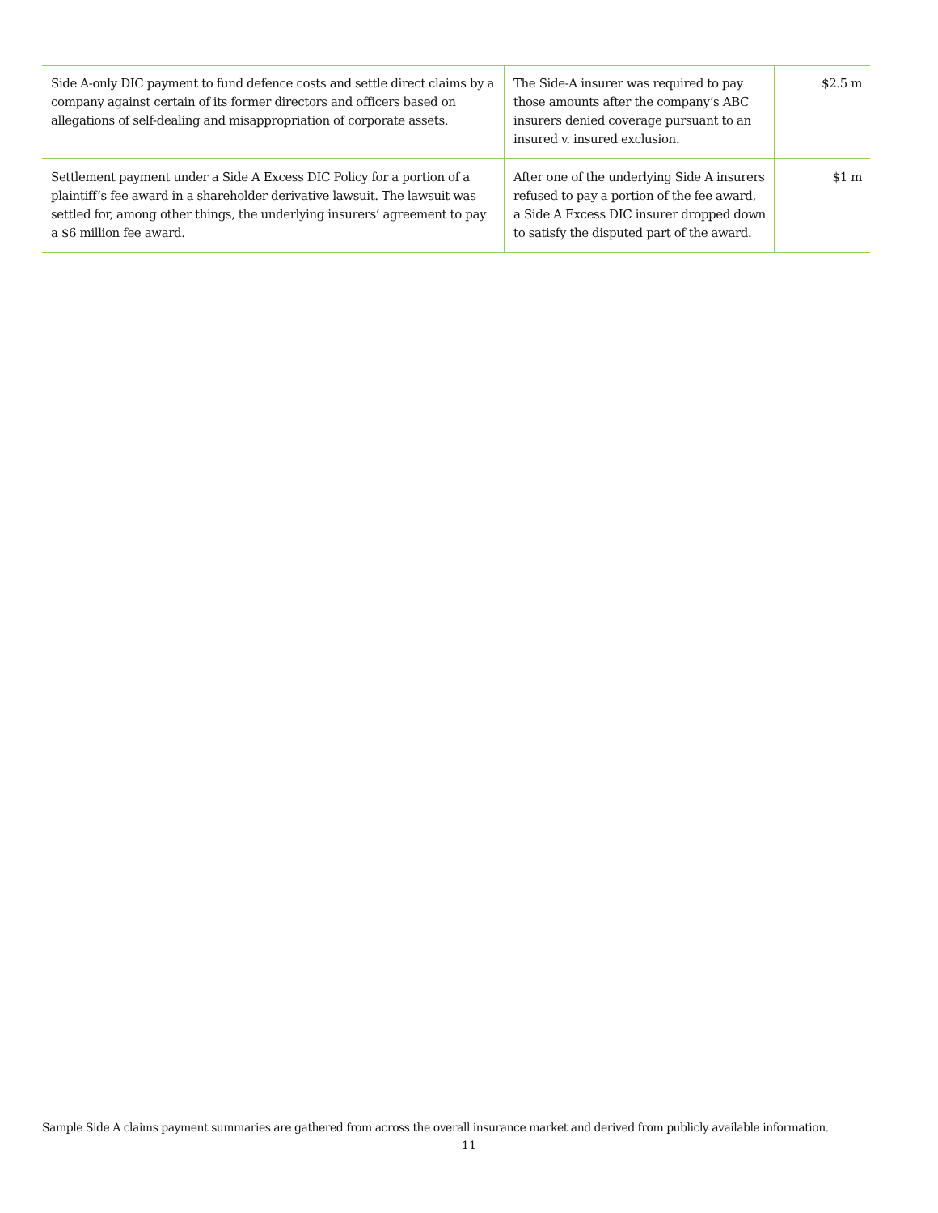| Side A-only DIC payment to fund defence costs and settle direct claims by a company against certain of its former directors and officers based on allegations of self-dealing and misappropriation of corporate assets. | The Side-A insurer was required to pay those amounts after the company’s ABC insurers denied coverage pursuant to an insured v. insured exclusion. | $2.5 m |
| Settlement payment under a Side A Excess DIC Policy for a portion of a plaintiff’s fee award in a shareholder derivative lawsuit. The lawsuit was settled for, among other things, the underlying insurers’ agreement to pay a $6 million fee award. | After one of the underlying Side A insurers refused to pay a portion of the fee award, a Side A Excess DIC insurer dropped down to satisfy the disputed part of the award. | $1 m |
Sample Side A claims payment summaries are gathered from across the overall insurance market and derived from publicly available information.
11